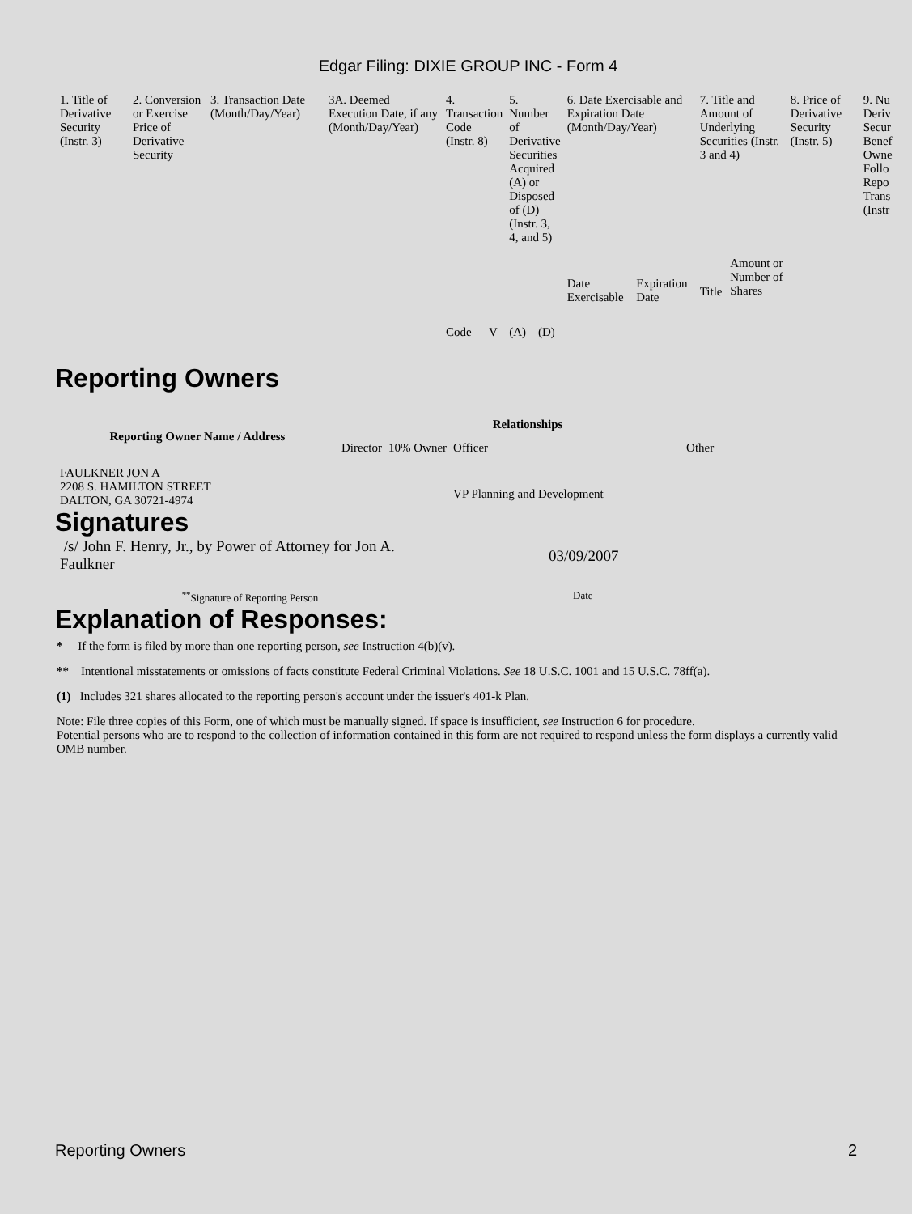Edgar Filing: DIXIE GROUP INC - Form 4
| 1. Title of Derivative Security (Instr. 3) | 2. Conversion or Exercise Price of Derivative Security | 3. Transaction Date (Month/Day/Year) | 3A. Deemed Execution Date, if any (Month/Day/Year) | 4. Transaction Code (Instr. 8) | | 5. Number of Derivative Securities Acquired (A) or Disposed of (D) (Instr. 3, 4, and 5) | | 6. Date Exercisable and Expiration Date (Month/Day/Year) | | 7. Title and Amount of Underlying Securities (Instr. 3 and 4) | | 8. Price of Derivative Security (Instr. 5) | 9. Nu Deriv Secur Benef Owne Follo Repo Trans (Instr |
| --- | --- | --- | --- | --- | --- | --- | --- | --- | --- | --- | --- | --- | --- |
| | | | | Code | V | (A) | (D) | Date Exercisable | Expiration Date | Title | Amount or Number of Shares | | |
Reporting Owners
| Reporting Owner Name / Address | Relationships | | | |
| --- | --- | --- | --- | --- |
| | Director | 10% Owner | Officer | Other |
| FAULKNER JON A 2208 S. HAMILTON STREET DALTON, GA 30721-4974 | | | VP Planning and Development | |
Signatures
| /s/ John F. Henry, Jr., by Power of Attorney for Jon A. Faulkner | 03/09/2007 |
| <sup>**</sup> Signature of Reporting Person | Date |
Explanation of Responses:
* If the form is filed by more than one reporting person, see Instruction 4(b)(v).
** Intentional misstatements or omissions of facts constitute Federal Criminal Violations. See 18 U.S.C. 1001 and 15 U.S.C. 78ff(a).
(1) Includes 321 shares allocated to the reporting person's account under the issuer's 401-k Plan.
Note: File three copies of this Form, one of which must be manually signed. If space is insufficient, see Instruction 6 for procedure.
Potential persons who are to respond to the collection of information contained in this form are not required to respond unless the form displays a currently valid OMB number.
Reporting Owners 2